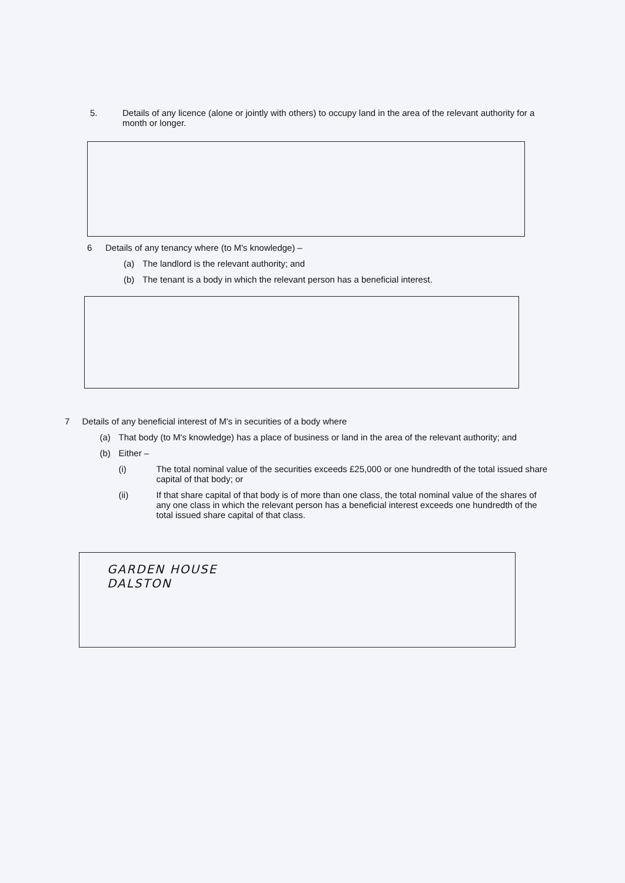5. Details of any licence (alone or jointly with others) to occupy land in the area of the relevant authority for a month or longer.
6 Details of any tenancy where (to M's knowledge) –
(a) The landlord is the relevant authority; and
(b) The tenant is a body in which the relevant person has a beneficial interest.
7 Details of any beneficial interest of M's in securities of a body where
(a) That body (to M's knowledge) has a place of business or land in the area of the relevant authority; and
(b) Either –
(i) The total nominal value of the securities exceeds £25,000 or one hundredth of the total issued share capital of that body; or
(ii) If that share capital of that body is of more than one class, the total nominal value of the shares of any one class in which the relevant person has a beneficial interest exceeds one hundredth of the total issued share capital of that class.
GARDEN HOUSE
DALSTON